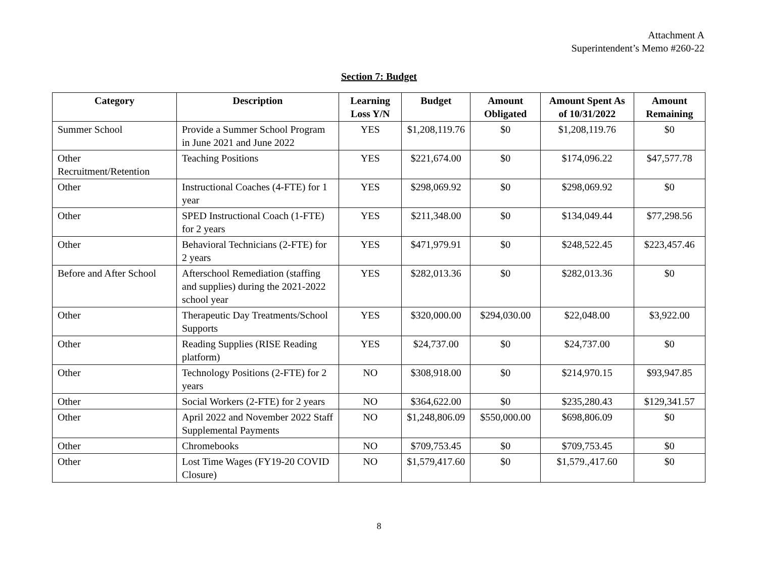Attachment A
Superintendent’s Memo #260-22
Section 7: Budget
| Category | Description | Learning Loss Y/N | Budget | Amount Obligated | Amount Spent As of 10/31/2022 | Amount Remaining |
| --- | --- | --- | --- | --- | --- | --- |
| Summer School | Provide a Summer School Program in June 2021 and June 2022 | YES | $1,208,119.76 | $0 | $1,208,119.76 | $0 |
| Other Recruitment/Retention | Teaching Positions | YES | $221,674.00 | $0 | $174,096.22 | $47,577.78 |
| Other | Instructional Coaches (4-FTE) for 1 year | YES | $298,069.92 | $0 | $298,069.92 | $0 |
| Other | SPED Instructional Coach (1-FTE) for 2 years | YES | $211,348.00 | $0 | $134,049.44 | $77,298.56 |
| Other | Behavioral Technicians (2-FTE) for 2 years | YES | $471,979.91 | $0 | $248,522.45 | $223,457.46 |
| Before and After School | Afterschool Remediation (staffing and supplies) during the 2021-2022 school year | YES | $282,013.36 | $0 | $282,013.36 | $0 |
| Other | Therapeutic Day Treatments/School Supports | YES | $320,000.00 | $294,030.00 | $22,048.00 | $3,922.00 |
| Other | Reading Supplies (RISE Reading platform) | YES | $24,737.00 | $0 | $24,737.00 | $0 |
| Other | Technology Positions (2-FTE) for 2 years | NO | $308,918.00 | $0 | $214,970.15 | $93,947.85 |
| Other | Social Workers (2-FTE) for 2 years | NO | $364,622.00 | $0 | $235,280.43 | $129,341.57 |
| Other | April 2022 and November 2022 Staff Supplemental Payments | NO | $1,248,806.09 | $550,000.00 | $698,806.09 | $0 |
| Other | Chromebooks | NO | $709,753.45 | $0 | $709,753.45 | $0 |
| Other | Lost Time Wages (FY19-20 COVID Closure) | NO | $1,579,417.60 | $0 | $1,579.,417.60 | $0 |
8